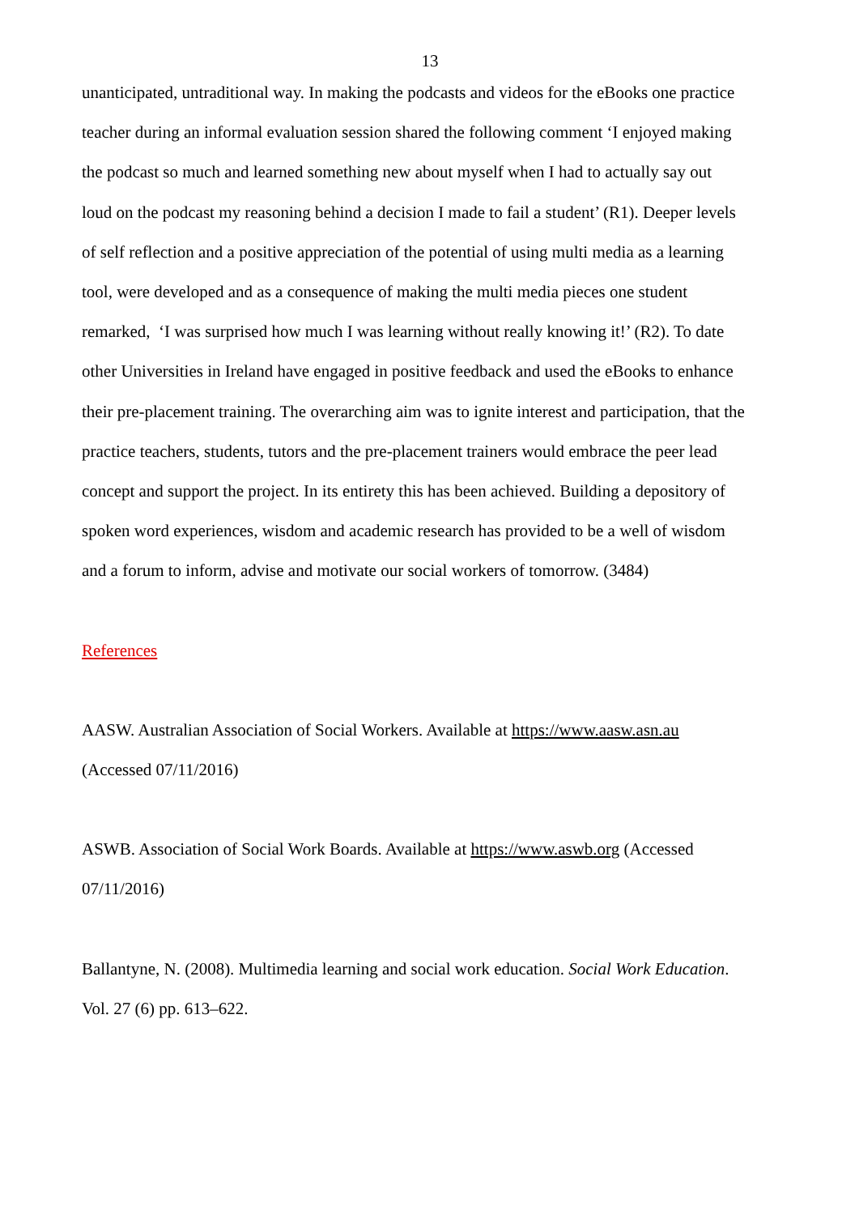13
unanticipated, untraditional way. In making the podcasts and videos for the eBooks one practice teacher during an informal evaluation session shared the following comment ‘I enjoyed making the podcast so much and learned something new about myself when I had to actually say out loud on the podcast my reasoning behind a decision I made to fail a student’ (R1). Deeper levels of self reflection and a positive appreciation of the potential of using multi media as a learning tool, were developed and as a consequence of making the multi media pieces one student remarked, ‘I was surprised how much I was learning without really knowing it!’ (R2). To date other Universities in Ireland have engaged in positive feedback and used the eBooks to enhance their pre-placement training. The overarching aim was to ignite interest and participation, that the practice teachers, students, tutors and the pre-placement trainers would embrace the peer lead concept and support the project. In its entirety this has been achieved. Building a depository of spoken word experiences, wisdom and academic research has provided to be a well of wisdom and a forum to inform, advise and motivate our social workers of tomorrow. (3484)
References
AASW. Australian Association of Social Workers. Available at https://www.aasw.asn.au (Accessed 07/11/2016)
ASWB. Association of Social Work Boards. Available at https://www.aswb.org (Accessed 07/11/2016)
Ballantyne, N. (2008). Multimedia learning and social work education. Social Work Education. Vol. 27 (6) pp. 613–622.